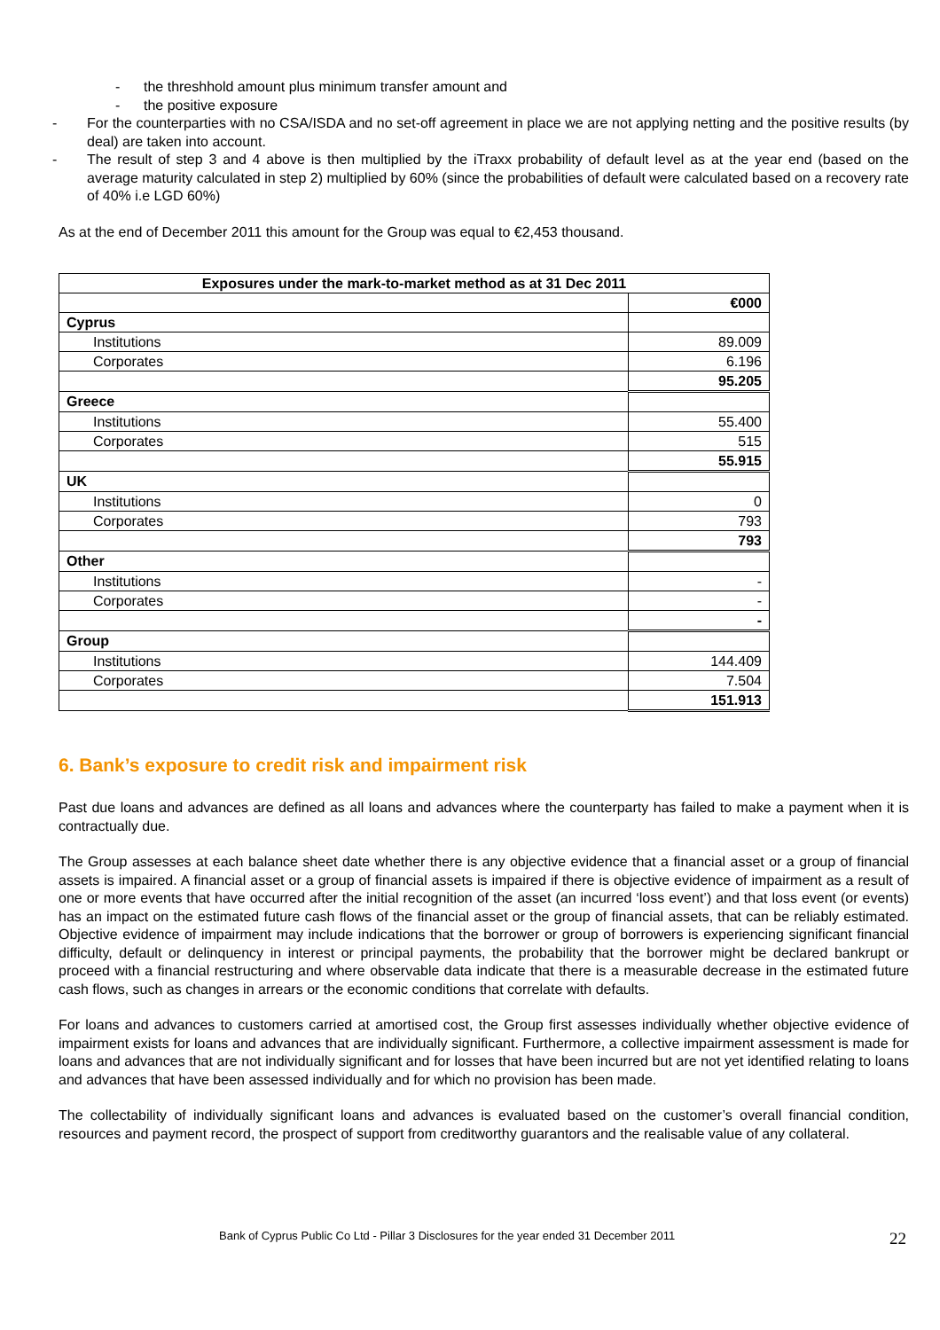- the threshhold amount plus minimum transfer amount and
- the positive exposure
- For the counterparties with no CSA/ISDA and no set-off agreement in place we are not applying netting and the positive results (by deal) are taken into account.
- The result of step 3 and 4 above is then multiplied by the iTraxx probability of default level as at the year end (based on the average maturity calculated in step 2) multiplied by 60% (since the probabilities of default were calculated based on a recovery rate of 40% i.e LGD 60%)
As at the end of December 2011 this amount for the Group was equal to €2,453 thousand.
| Exposures under the mark-to-market method as at 31 Dec 2011 | |
| --- | --- |
| | €000 |
| Cyprus | |
| Institutions | 89.009 |
| Corporates | 6.196 |
| | 95.205 |
| Greece | |
| Institutions | 55.400 |
| Corporates | 515 |
| | 55.915 |
| UK | |
| Institutions | 0 |
| Corporates | 793 |
| | 793 |
| Other | |
| Institutions | - |
| Corporates | - |
| | - |
| Group | |
| Institutions | 144.409 |
| Corporates | 7.504 |
| | 151.913 |
6. Bank’s exposure to credit risk and impairment risk
Past due loans and advances are defined as all loans and advances where the counterparty has failed to make a payment when it is contractually due.
The Group assesses at each balance sheet date whether there is any objective evidence that a financial asset or a group of financial assets is impaired. A financial asset or a group of financial assets is impaired if there is objective evidence of impairment as a result of one or more events that have occurred after the initial recognition of the asset (an incurred ‘loss event’) and that loss event (or events) has an impact on the estimated future cash flows of the financial asset or the group of financial assets, that can be reliably estimated. Objective evidence of impairment may include indications that the borrower or group of borrowers is experiencing significant financial difficulty, default or delinquency in interest or principal payments, the probability that the borrower might be declared bankrupt or proceed with a financial restructuring and where observable data indicate that there is a measurable decrease in the estimated future cash flows, such as changes in arrears or the economic conditions that correlate with defaults.
For loans and advances to customers carried at amortised cost, the Group first assesses individually whether objective evidence of impairment exists for loans and advances that are individually significant. Furthermore, a collective impairment assessment is made for loans and advances that are not individually significant and for losses that have been incurred but are not yet identified relating to loans and advances that have been assessed individually and for which no provision has been made.
The collectability of individually significant loans and advances is evaluated based on the customer’s overall financial condition, resources and payment record, the prospect of support from creditworthy guarantors and the realisable value of any collateral.
Bank of Cyprus Public Co Ltd - Pillar 3 Disclosures for the year ended 31 December 2011 22